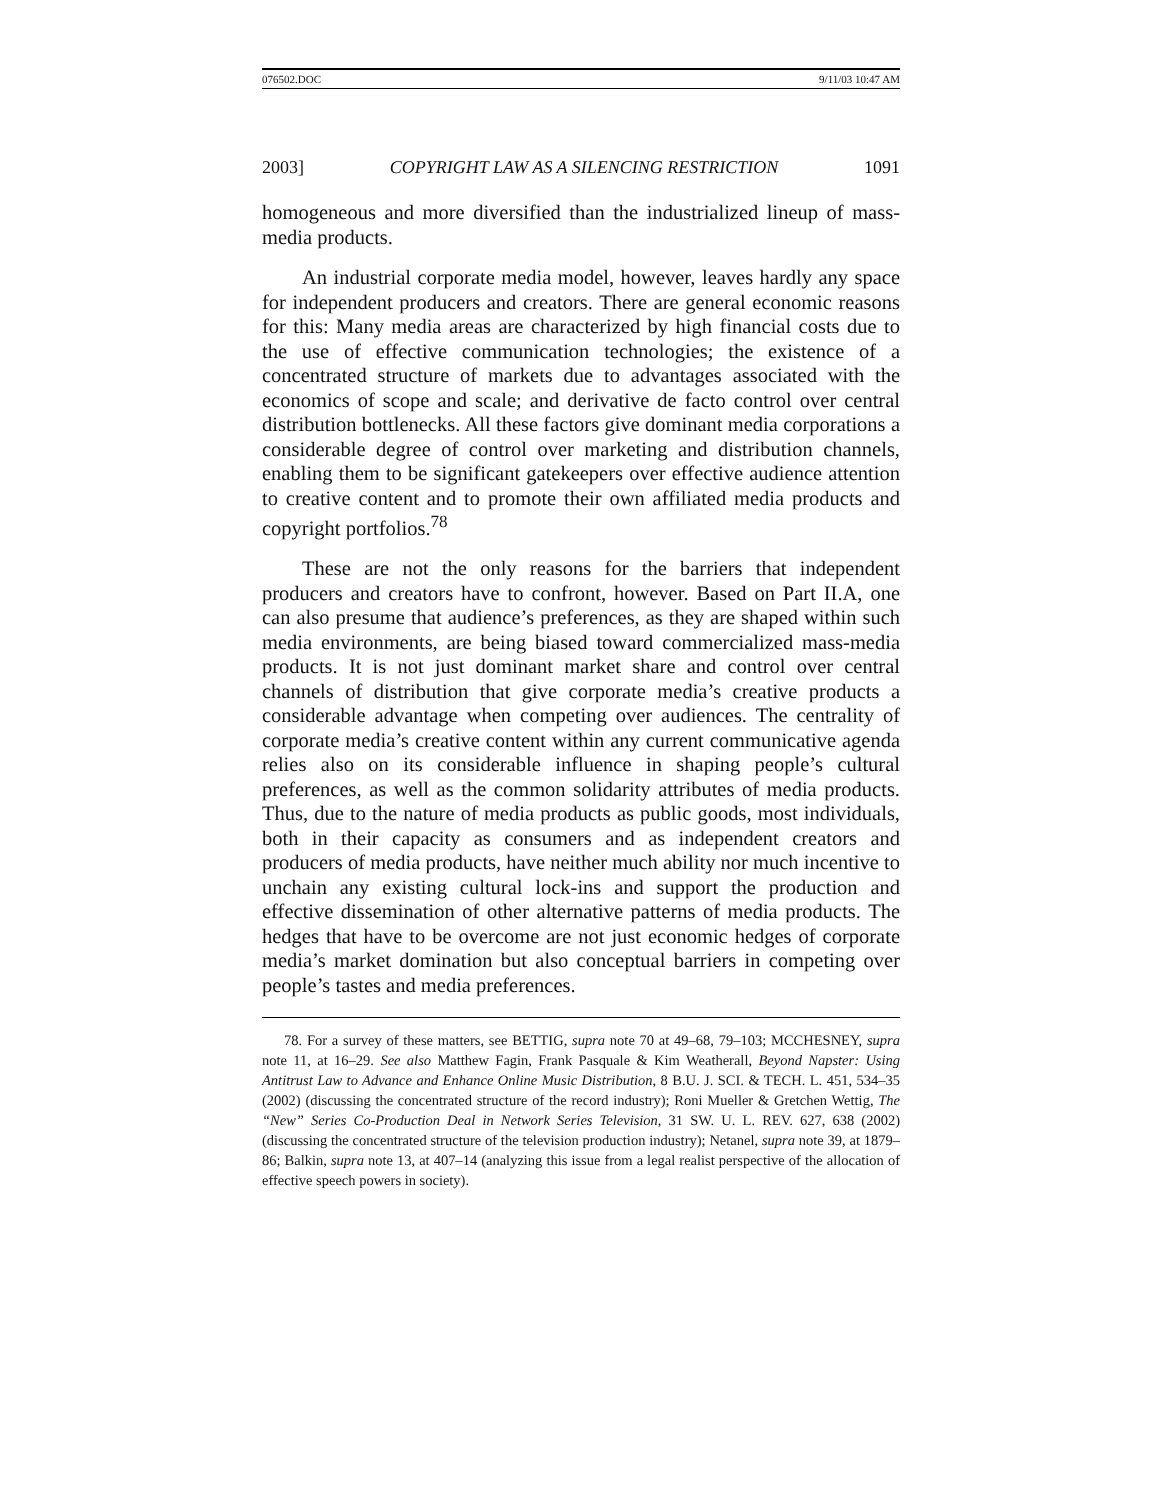076502.DOC 9/11/03 10:47 AM
2003] COPYRIGHT LAW AS A SILENCING RESTRICTION 1091
homogeneous and more diversified than the industrialized lineup of mass-media products.
An industrial corporate media model, however, leaves hardly any space for independent producers and creators. There are general economic reasons for this: Many media areas are characterized by high financial costs due to the use of effective communication technologies; the existence of a concentrated structure of markets due to advantages associated with the economics of scope and scale; and derivative de facto control over central distribution bottlenecks. All these factors give dominant media corporations a considerable degree of control over marketing and distribution channels, enabling them to be significant gatekeepers over effective audience attention to creative content and to promote their own affiliated media products and copyright portfolios.<sup>78</sup>
These are not the only reasons for the barriers that independent producers and creators have to confront, however. Based on Part II.A, one can also presume that audience’s preferences, as they are shaped within such media environments, are being biased toward commercialized mass-media products. It is not just dominant market share and control over central channels of distribution that give corporate media’s creative products a considerable advantage when competing over audiences. The centrality of corporate media’s creative content within any current communicative agenda relies also on its considerable influence in shaping people’s cultural preferences, as well as the common solidarity attributes of media products. Thus, due to the nature of media products as public goods, most individuals, both in their capacity as consumers and as independent creators and producers of media products, have neither much ability nor much incentive to unchain any existing cultural lock-ins and support the production and effective dissemination of other alternative patterns of media products. The hedges that have to be overcome are not just economic hedges of corporate media’s market domination but also conceptual barriers in competing over people’s tastes and media preferences.
78. For a survey of these matters, see BETTIG, supra note 70 at 49–68, 79–103; MCCHESNEY, supra note 11, at 16–29. See also Matthew Fagin, Frank Pasquale & Kim Weatherall, Beyond Napster: Using Antitrust Law to Advance and Enhance Online Music Distribution, 8 B.U. J. SCI. & TECH. L. 451, 534–35 (2002) (discussing the concentrated structure of the record industry); Roni Mueller & Gretchen Wettig, The “New” Series Co-Production Deal in Network Series Television, 31 SW. U. L. REV. 627, 638 (2002) (discussing the concentrated structure of the television production industry); Netanel, supra note 39, at 1879–86; Balkin, supra note 13, at 407–14 (analyzing this issue from a legal realist perspective of the allocation of effective speech powers in society).